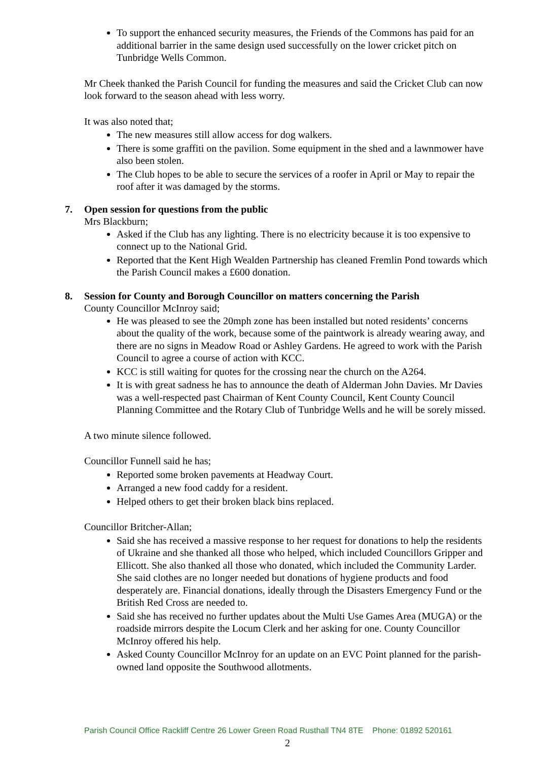To support the enhanced security measures, the Friends of the Commons has paid for an additional barrier in the same design used successfully on the lower cricket pitch on Tunbridge Wells Common.
Mr Cheek thanked the Parish Council for funding the measures and said the Cricket Club can now look forward to the season ahead with less worry.
It was also noted that;
The new measures still allow access for dog walkers.
There is some graffiti on the pavilion. Some equipment in the shed and a lawnmower have also been stolen.
The Club hopes to be able to secure the services of a roofer in April or May to repair the roof after it was damaged by the storms.
7. Open session for questions from the public
Mrs Blackburn;
Asked if the Club has any lighting. There is no electricity because it is too expensive to connect up to the National Grid.
Reported that the Kent High Wealden Partnership has cleaned Fremlin Pond towards which the Parish Council makes a £600 donation.
8. Session for County and Borough Councillor on matters concerning the Parish
County Councillor McInroy said;
He was pleased to see the 20mph zone has been installed but noted residents’ concerns about the quality of the work, because some of the paintwork is already wearing away, and there are no signs in Meadow Road or Ashley Gardens. He agreed to work with the Parish Council to agree a course of action with KCC.
KCC is still waiting for quotes for the crossing near the church on the A264.
It is with great sadness he has to announce the death of Alderman John Davies. Mr Davies was a well-respected past Chairman of Kent County Council, Kent County Council Planning Committee and the Rotary Club of Tunbridge Wells and he will be sorely missed.
A two minute silence followed.
Councillor Funnell said he has;
Reported some broken pavements at Headway Court.
Arranged a new food caddy for a resident.
Helped others to get their broken black bins replaced.
Councillor Britcher-Allan;
Said she has received a massive response to her request for donations to help the residents of Ukraine and she thanked all those who helped, which included Councillors Gripper and Ellicott. She also thanked all those who donated, which included the Community Larder. She said clothes are no longer needed but donations of hygiene products and food desperately are. Financial donations, ideally through the Disasters Emergency Fund or the British Red Cross are needed to.
Said she has received no further updates about the Multi Use Games Area (MUGA) or the roadside mirrors despite the Locum Clerk and her asking for one. County Councillor McInroy offered his help.
Asked County Councillor McInroy for an update on an EVC Point planned for the parish-owned land opposite the Southwood allotments.
Parish Council Office Rackliff Centre 26 Lower Green Road Rusthall TN4 8TE Phone: 01892 520161
2